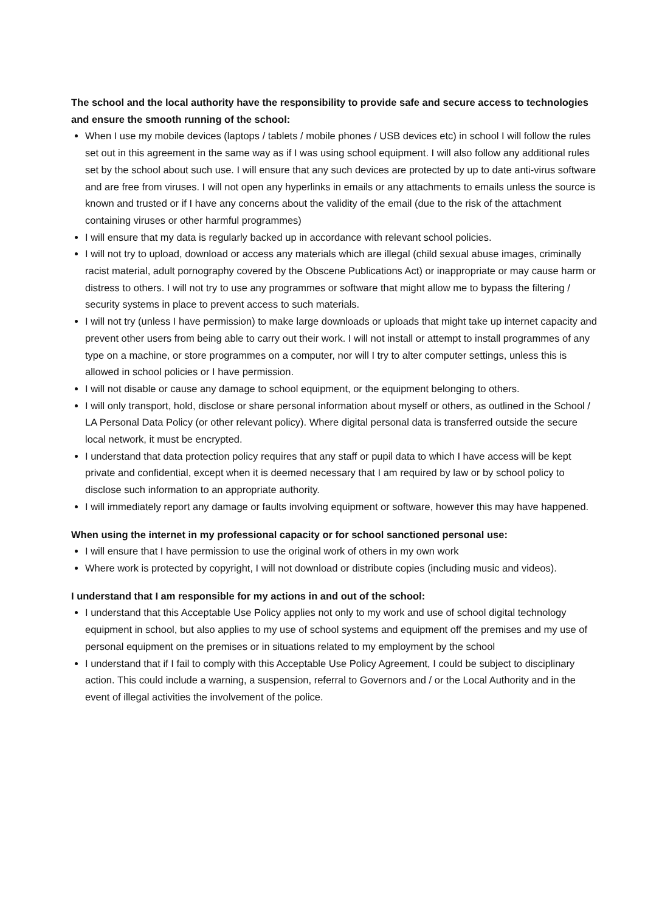The school and the local authority have the responsibility to provide safe and secure access to technologies and ensure the smooth running of the school:
When I use my mobile devices (laptops / tablets / mobile phones / USB devices etc) in school I will follow the rules set out in this agreement in the same way as if I was using school equipment. I will also follow any additional rules set by the school about such use. I will ensure that any such devices are protected by up to date anti-virus software and are free from viruses. I will not open any hyperlinks in emails or any attachments to emails unless the source is known and trusted or if I have any concerns about the validity of the email (due to the risk of the attachment containing viruses or other harmful programmes)
I will ensure that my data is regularly backed up in accordance with relevant school policies.
I will not try to upload, download or access any materials which are illegal (child sexual abuse images, criminally racist material, adult pornography covered by the Obscene Publications Act) or inappropriate or may cause harm or distress to others. I will not try to use any programmes or software that might allow me to bypass the filtering / security systems in place to prevent access to such materials.
I will not try (unless I have permission) to make large downloads or uploads that might take up internet capacity and prevent other users from being able to carry out their work. I will not install or attempt to install programmes of any type on a machine, or store programmes on a computer, nor will I try to alter computer settings, unless this is allowed in school policies or I have permission.
I will not disable or cause any damage to school equipment, or the equipment belonging to others.
I will only transport, hold, disclose or share personal information about myself or others, as outlined in the School / LA Personal Data Policy (or other relevant policy). Where digital personal data is transferred outside the secure local network, it must be encrypted.
I understand that data protection policy requires that any staff or pupil data to which I have access will be kept private and confidential, except when it is deemed necessary that I am required by law or by school policy to disclose such information to an appropriate authority.
I will immediately report any damage or faults involving equipment or software, however this may have happened.
When using the internet in my professional capacity or for school sanctioned personal use:
I will ensure that I have permission to use the original work of others in my own work
Where work is protected by copyright, I will not download or distribute copies (including music and videos).
I understand that I am responsible for my actions in and out of the school:
I understand that this Acceptable Use Policy applies not only to my work and use of school digital technology equipment in school, but also applies to my use of school systems and equipment off the premises and my use of personal equipment on the premises or in situations related to my employment by the school
I understand that if I fail to comply with this Acceptable Use Policy Agreement, I could be subject to disciplinary action. This could include a warning, a suspension, referral to Governors and / or the Local Authority and in the event of illegal activities the involvement of the police.